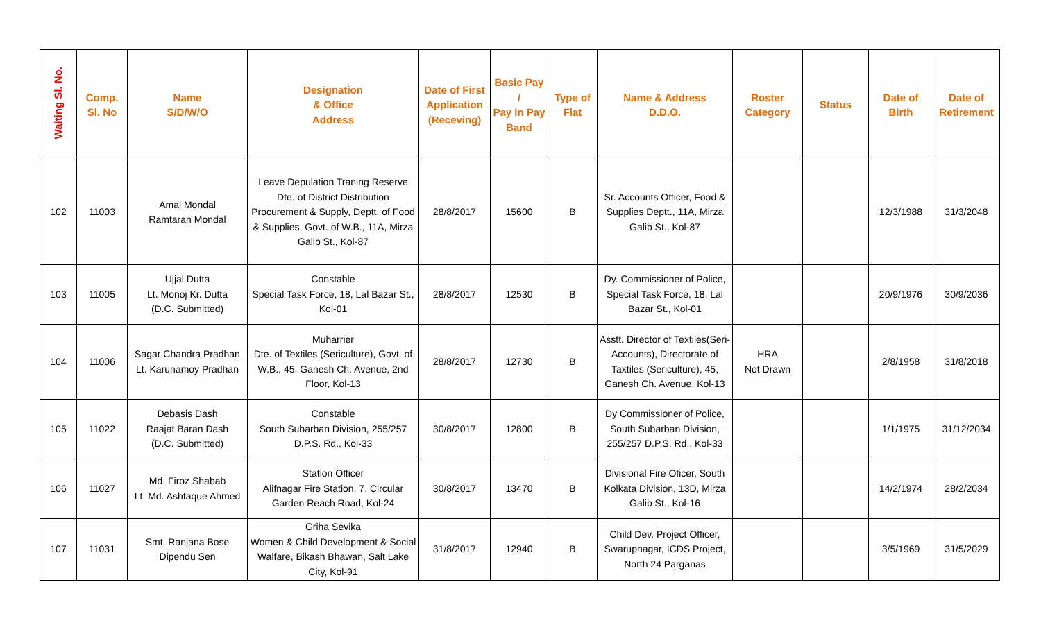| Waiting Sl. No. | Comp. Sl. No | Name S/D/W/O | Designation & Office Address | Date of First Application (Receving) | Basic Pay / Pay in Pay Band | Type of Flat | Name & Address D.D.O. | Roster Category | Status | Date of Birth | Date of Retirement |
| --- | --- | --- | --- | --- | --- | --- | --- | --- | --- | --- | --- |
| 102 | 11003 | Amal Mondal Ramtaran Mondal | Leave Depulation Traning Reserve Dte. of District Distribution Procurement & Supply, Deptt. of Food & Supplies, Govt. of W.B., 11A, Mirza Galib St., Kol-87 | 28/8/2017 | 15600 | B | Sr. Accounts Officer, Food & Supplies Deptt., 11A, Mirza Galib St., Kol-87 | | | 12/3/1988 | 31/3/2048 |
| 103 | 11005 | Ujjal Dutta Lt. Monoj Kr. Dutta (D.C. Submitted) | Constable Special Task Force, 18, Lal Bazar St., Kol-01 | 28/8/2017 | 12530 | B | Dy. Commissioner of Police, Special Task Force, 18, Lal Bazar St., Kol-01 | | | 20/9/1976 | 30/9/2036 |
| 104 | 11006 | Sagar Chandra Pradhan Lt. Karunamoy Pradhan | Muharrier Dte. of Textiles (Sericulture), Govt. of W.B., 45, Ganesh Ch. Avenue, 2nd Floor, Kol-13 | 28/8/2017 | 12730 | B | Asstt. Director of Textiles(Seri-Accounts), Directorate of Taxtiles (Sericulture), 45, Ganesh Ch. Avenue, Kol-13 | HRA Not Drawn | | 2/8/1958 | 31/8/2018 |
| 105 | 11022 | Debasis Dash Raajat Baran Dash (D.C. Submitted) | Constable South Subarban Division, 255/257 D.P.S. Rd., Kol-33 | 30/8/2017 | 12800 | B | Dy Commissioner of Police, South Subarban Division, 255/257 D.P.S. Rd., Kol-33 | | | 1/1/1975 | 31/12/2034 |
| 106 | 11027 | Md. Firoz Shabab Lt. Md. Ashfaque Ahmed | Station Officer Alifnagar Fire Station, 7, Circular Garden Reach Road, Kol-24 | 30/8/2017 | 13470 | B | Divisional Fire Oficer, South Kolkata Division, 13D, Mirza Galib St., Kol-16 | | | 14/2/1974 | 28/2/2034 |
| 107 | 11031 | Smt. Ranjana Bose Dipendu Sen | Griha Sevika Women & Child Development & Social Walfare, Bikash Bhawan, Salt Lake City, Kol-91 | 31/8/2017 | 12940 | B | Child Dev. Project Officer, Swarupnagar, ICDS Project, North 24 Parganas | | | 3/5/1969 | 31/5/2029 |